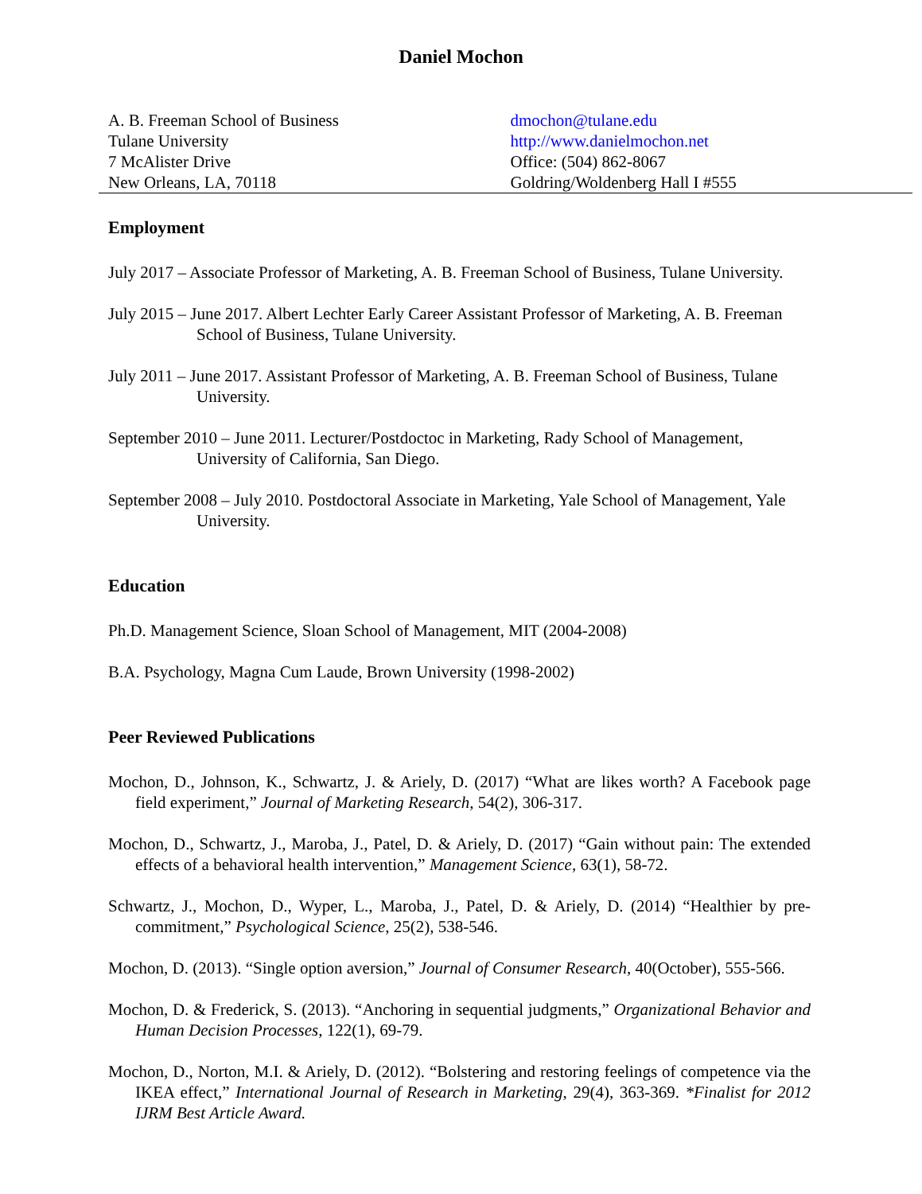Daniel Mochon
A. B. Freeman School of Business
Tulane University
7 McAlister Drive
New Orleans, LA, 70118
dmochon@tulane.edu
http://www.danielmochon.net
Office: (504) 862-8067
Goldring/Woldenberg Hall I #555
Employment
July 2017 – Associate Professor of Marketing, A. B. Freeman School of Business, Tulane University.
July 2015 – June 2017. Albert Lechter Early Career Assistant Professor of Marketing, A. B. Freeman School of Business, Tulane University.
July 2011 – June 2017. Assistant Professor of Marketing, A. B. Freeman School of Business, Tulane University.
September 2010 – June 2011. Lecturer/Postdoctoc in Marketing, Rady School of Management, University of California, San Diego.
September 2008 – July 2010. Postdoctoral Associate in Marketing, Yale School of Management, Yale University.
Education
Ph.D. Management Science, Sloan School of Management, MIT (2004-2008)
B.A. Psychology, Magna Cum Laude, Brown University (1998-2002)
Peer Reviewed Publications
Mochon, D., Johnson, K., Schwartz, J. & Ariely, D. (2017) “What are likes worth? A Facebook page field experiment,” Journal of Marketing Research, 54(2), 306-317.
Mochon, D., Schwartz, J., Maroba, J., Patel, D. & Ariely, D. (2017) “Gain without pain: The extended effects of a behavioral health intervention,” Management Science, 63(1), 58-72.
Schwartz, J., Mochon, D., Wyper, L., Maroba, J., Patel, D. & Ariely, D. (2014) “Healthier by pre-commitment,” Psychological Science, 25(2), 538-546.
Mochon, D. (2013). “Single option aversion,” Journal of Consumer Research, 40(October), 555-566.
Mochon, D. & Frederick, S. (2013). “Anchoring in sequential judgments,” Organizational Behavior and Human Decision Processes, 122(1), 69-79.
Mochon, D., Norton, M.I. & Ariely, D. (2012). “Bolstering and restoring feelings of competence via the IKEA effect,” International Journal of Research in Marketing, 29(4), 363-369. *Finalist for 2012 IJRM Best Article Award.